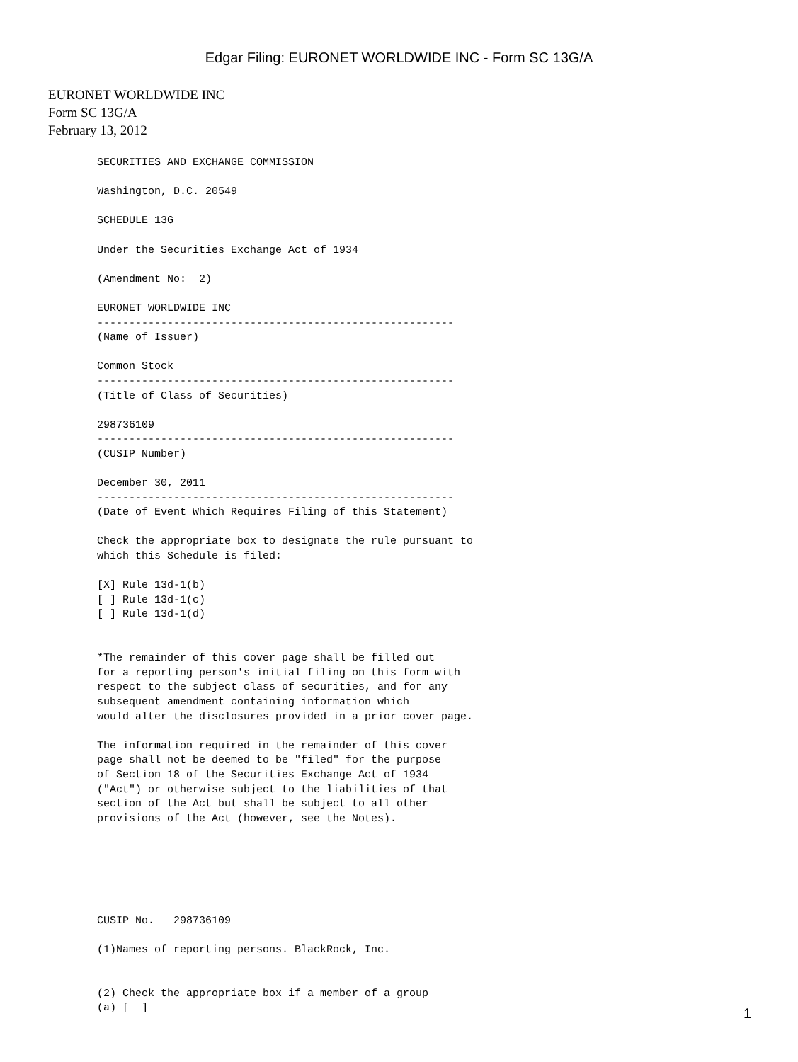Edgar Filing: EURONET WORLDWIDE INC - Form SC 13G/A
EURONET WORLDWIDE INC
Form SC 13G/A
February 13, 2012
SECURITIES AND EXCHANGE COMMISSION

Washington, D.C. 20549

SCHEDULE 13G

Under the Securities Exchange Act of 1934

(Amendment No:  2)

EURONET WORLDWIDE INC
--------------------------------------------------------
(Name of Issuer)

Common Stock
--------------------------------------------------------
(Title of Class of Securities)

298736109
--------------------------------------------------------
(CUSIP Number)

December 30, 2011
--------------------------------------------------------
(Date of Event Which Requires Filing of this Statement)

Check the appropriate box to designate the rule pursuant to
which this Schedule is filed:

[X] Rule 13d-1(b)
[ ] Rule 13d-1(c)
[ ] Rule 13d-1(d)


*The remainder of this cover page shall be filled out
for a reporting person's initial filing on this form with
respect to the subject class of securities, and for any
subsequent amendment containing information which
would alter the disclosures provided in a prior cover page.

The information required in the remainder of this cover
page shall not be deemed to be "filed" for the purpose
of Section 18 of the Securities Exchange Act of 1934
("Act") or otherwise subject to the liabilities of that
section of the Act but shall be subject to all other
provisions of the Act (however, see the Notes).






CUSIP No.   298736109

(1)Names of reporting persons. BlackRock, Inc.


(2) Check the appropriate box if a member of a group
(a) [  ]
1